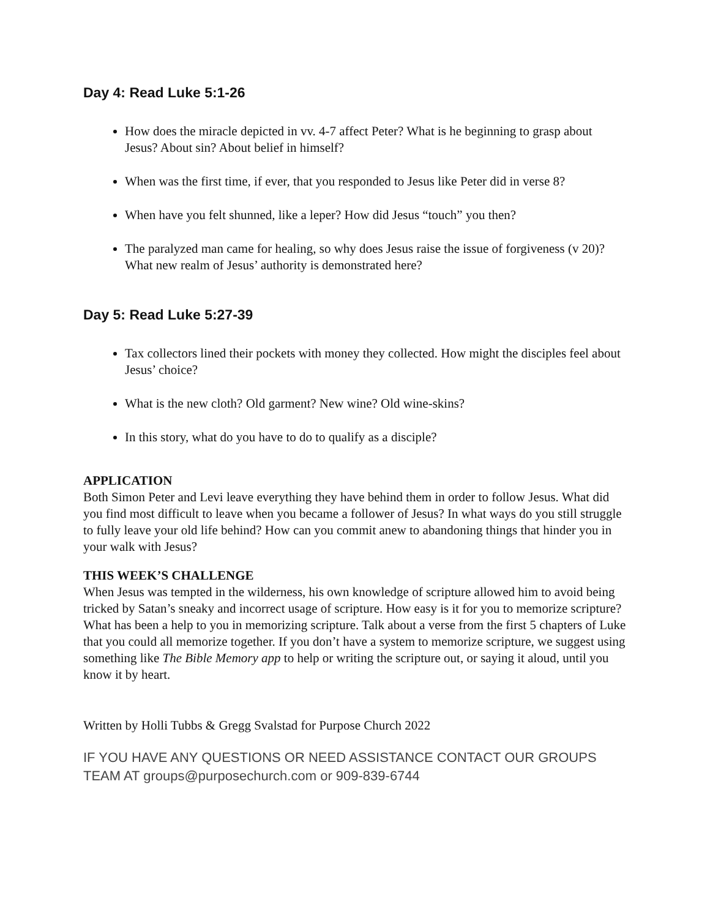Day 4: Read Luke 5:1-26
How does the miracle depicted in vv. 4-7 affect Peter? What is he beginning to grasp about Jesus? About sin? About belief in himself?
When was the first time, if ever, that you responded to Jesus like Peter did in verse 8?
When have you felt shunned, like a leper? How did Jesus “touch” you then?
The paralyzed man came for healing, so why does Jesus raise the issue of forgiveness (v 20)? What new realm of Jesus’ authority is demonstrated here?
Day 5: Read Luke 5:27-39
Tax collectors lined their pockets with money they collected. How might the disciples feel about Jesus’ choice?
What is the new cloth? Old garment? New wine? Old wine-skins?
In this story, what do you have to do to qualify as a disciple?
APPLICATION
Both Simon Peter and Levi leave everything they have behind them in order to follow Jesus. What did you find most difficult to leave when you became a follower of Jesus? In what ways do you still struggle to fully leave your old life behind? How can you commit anew to abandoning things that hinder you in your walk with Jesus?
THIS WEEK’S CHALLENGE
When Jesus was tempted in the wilderness, his own knowledge of scripture allowed him to avoid being tricked by Satan’s sneaky and incorrect usage of scripture. How easy is it for you to memorize scripture? What has been a help to you in memorizing scripture. Talk about a verse from the first 5 chapters of Luke that you could all memorize together. If you don’t have a system to memorize scripture, we suggest using something like The Bible Memory app to help or writing the scripture out, or saying it aloud, until you know it by heart.
Written by Holli Tubbs & Gregg Svalstad for Purpose Church 2022
IF YOU HAVE ANY QUESTIONS OR NEED ASSISTANCE CONTACT OUR GROUPS TEAM AT groups@purposechurch.com or 909-839-6744